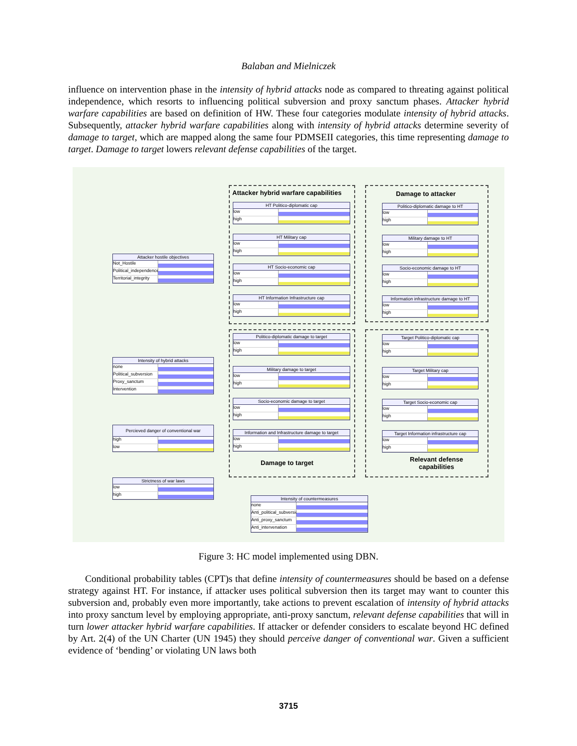Balaban and Mielniczek
influence on intervention phase in the intensity of hybrid attacks node as compared to threating against political independence, which resorts to influencing political subversion and proxy sanctum phases. Attacker hybrid warfare capabilities are based on definition of HW. These four categories modulate intensity of hybrid attacks. Subsequently, attacker hybrid warfare capabilities along with intensity of hybrid attacks determine severity of damage to target, which are mapped along the same four PDMSEII categories, this time representing damage to target. Damage to target lowers relevant defense capabilities of the target.
Attacker hybrid warfare capabilities
Damage to attacker
Damage to target
Relevant defense
capabilities
HT Politico-diplomatic cap
low
high
HT Military cap
low
high
HT Socio-economic cap
low
high
HT Information Infrastructure cap
low
high
Politico-diplomatic damage to HT
low
high
Military damage to HT
low
high
Socio-economic damage to HT
low
high
Information infrastructure damage to HT
low
high
Attacker hostile objectives
Not_Hostile
Political_independence
Territorial_integrity
Politico-diplomatic damage to target
low
high
Military damage to target
low
high
Socio-economic damage to target
low
high
Information and Infrastructure damage to target
low
high
Target Politico-diplomatic cap
low
high
Target Military cap
low
high
Target Socio-economic cap
low
high
Target Information infrastructure cap
low
high
Intensity of hybrid attacks
none
Political_subversion
Proxy_sanctum
Intervention
Percieved danger of conventional war
high
low
Strictness of war laws
low
high
Intensity of countermeasures
none
Anti_political_subversion
Anti_proxy_sanctum
Anti_intervenation
Figure 3: HC model implemented using DBN.
Conditional probability tables (CPT)s that define intensity of countermeasures should be based on a defense strategy against HT. For instance, if attacker uses political subversion then its target may want to counter this subversion and, probably even more importantly, take actions to prevent escalation of intensity of hybrid attacks into proxy sanctum level by employing appropriate, anti-proxy sanctum, relevant defense capabilities that will in turn lower attacker hybrid warfare capabilities. If attacker or defender considers to escalate beyond HC defined by Art. 2(4) of the UN Charter (UN 1945) they should perceive danger of conventional war. Given a sufficient evidence of ‘bending’ or violating UN laws both
3715